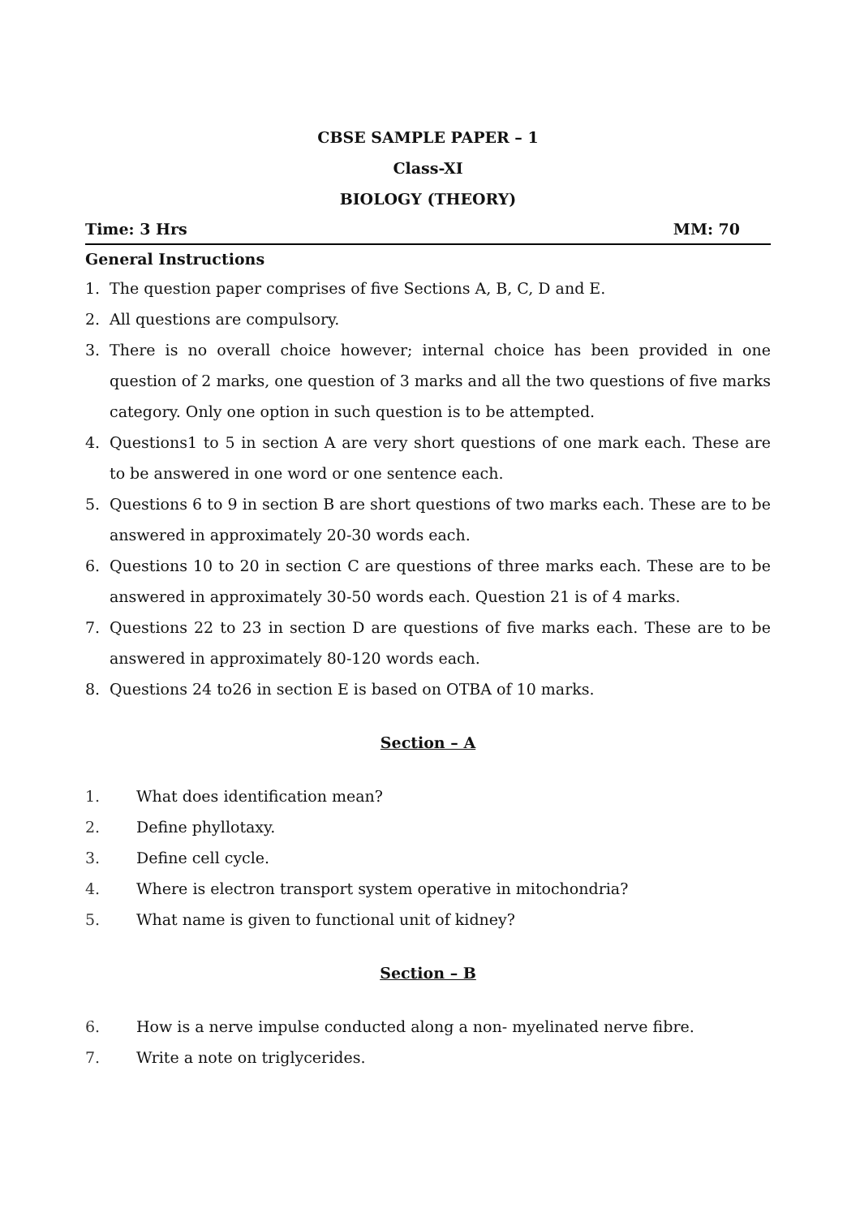CBSE SAMPLE PAPER – 1
Class-XI
BIOLOGY (THEORY)
Time: 3 Hrs MM: 70
General Instructions
1. The question paper comprises of five Sections A, B, C, D and E.
2. All questions are compulsory.
3. There is no overall choice however; internal choice has been provided in one question of 2 marks, one question of 3 marks and all the two questions of five marks category. Only one option in such question is to be attempted.
4. Questions1 to 5 in section A are very short questions of one mark each. These are to be answered in one word or one sentence each.
5. Questions 6 to 9 in section B are short questions of two marks each. These are to be answered in approximately 20-30 words each.
6. Questions 10 to 20 in section C are questions of three marks each. These are to be answered in approximately 30-50 words each. Question 21 is of 4 marks.
7. Questions 22 to 23 in section D are questions of five marks each. These are to be answered in approximately 80-120 words each.
8. Questions 24 to26 in section E is based on OTBA of 10 marks.
Section – A
1. What does identification mean?
2. Define phyllotaxy.
3. Define cell cycle.
4. Where is electron transport system operative in mitochondria?
5. What name is given to functional unit of kidney?
Section – B
6. How is a nerve impulse conducted along a non- myelinated nerve fibre.
7. Write a note on triglycerides.